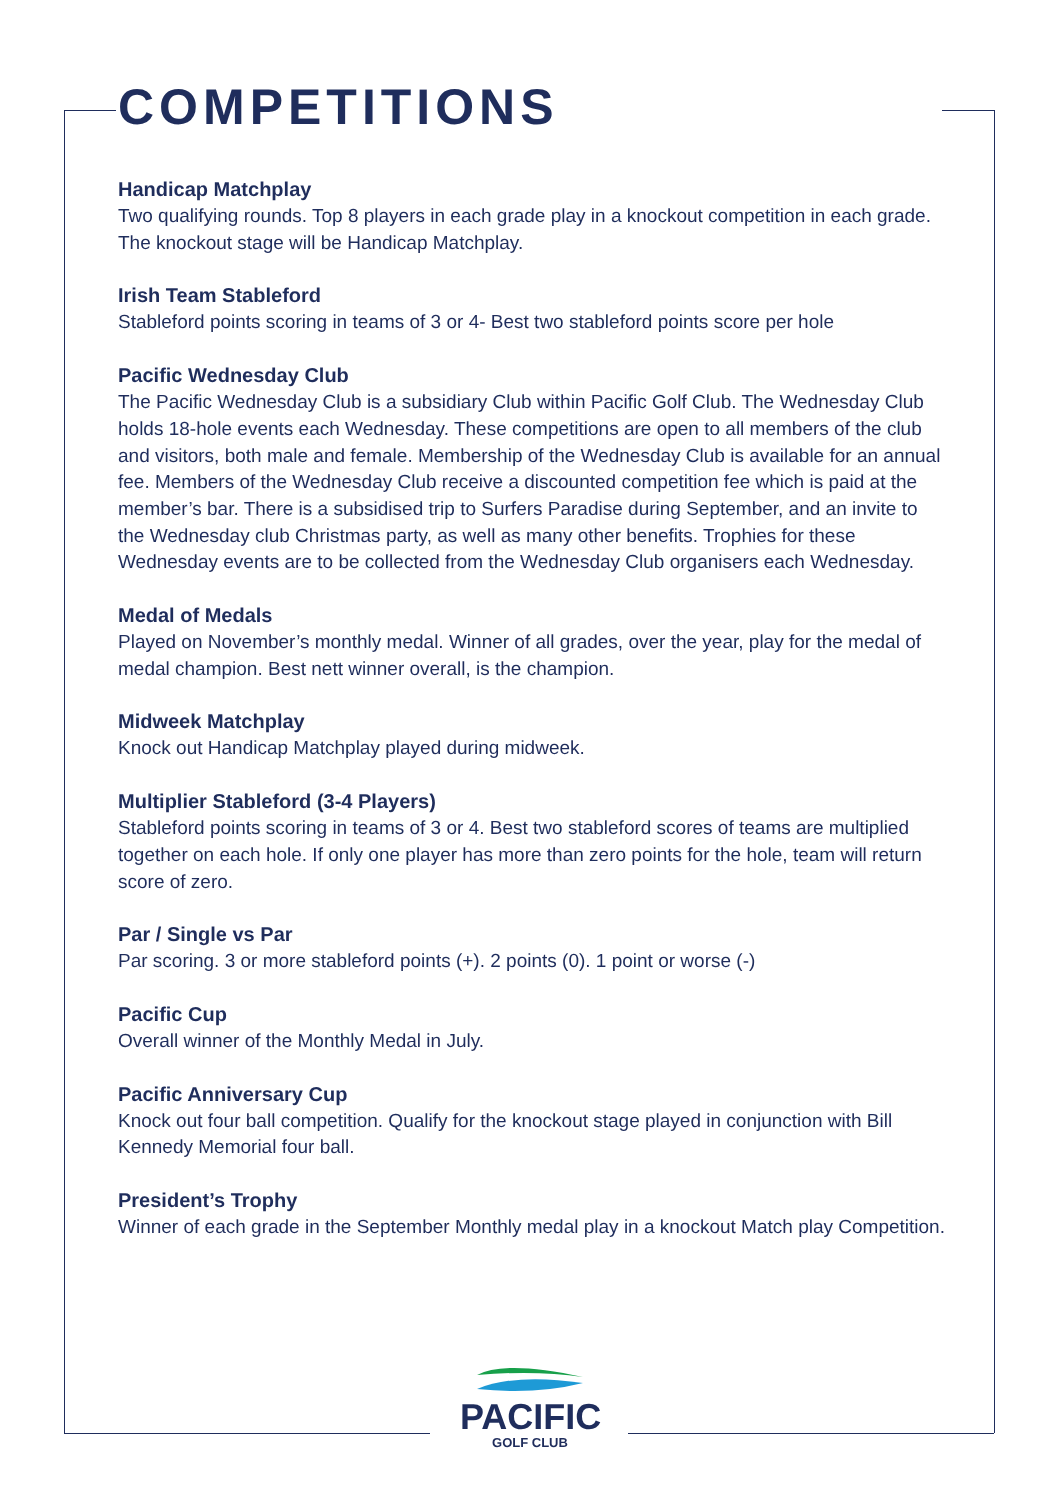COMPETITIONS
Handicap Matchplay
Two qualifying rounds. Top 8 players in each grade play in a knockout competition in each grade. The knockout stage will be Handicap Matchplay.
Irish Team Stableford
Stableford points scoring in teams of 3 or 4- Best two stableford points score per hole
Pacific Wednesday Club
The Pacific Wednesday Club is a subsidiary Club within Pacific Golf Club. The Wednesday Club holds 18-hole events each Wednesday. These competitions are open to all members of the club and visitors, both male and female. Membership of the Wednesday Club is available for an annual fee. Members of the Wednesday Club receive a discounted competition fee which is paid at the member’s bar. There is a subsidised trip to Surfers Paradise during September, and an invite to the Wednesday club Christmas party, as well as many other benefits. Trophies for these Wednesday events are to be collected from the Wednesday Club organisers each Wednesday.
Medal of Medals
Played on November’s monthly medal. Winner of all grades, over the year, play for the medal of medal champion. Best nett winner overall, is the champion.
Midweek Matchplay
Knock out Handicap Matchplay played during midweek.
Multiplier Stableford (3-4 Players)
Stableford points scoring in teams of 3 or 4. Best two stableford scores of teams are multiplied together on each hole. If only one player has more than zero points for the hole, team will return score of zero.
Par / Single vs Par
Par scoring. 3 or more stableford points (+). 2 points (0). 1 point or worse (-)
Pacific Cup
Overall winner of the Monthly Medal in July.
Pacific Anniversary Cup
Knock out four ball competition. Qualify for the knockout stage played in conjunction with Bill Kennedy Memorial four ball.
President’s Trophy
Winner of each grade in the September Monthly medal play in a knockout Match play Competition.
PACIFIC
GOLF CLUB